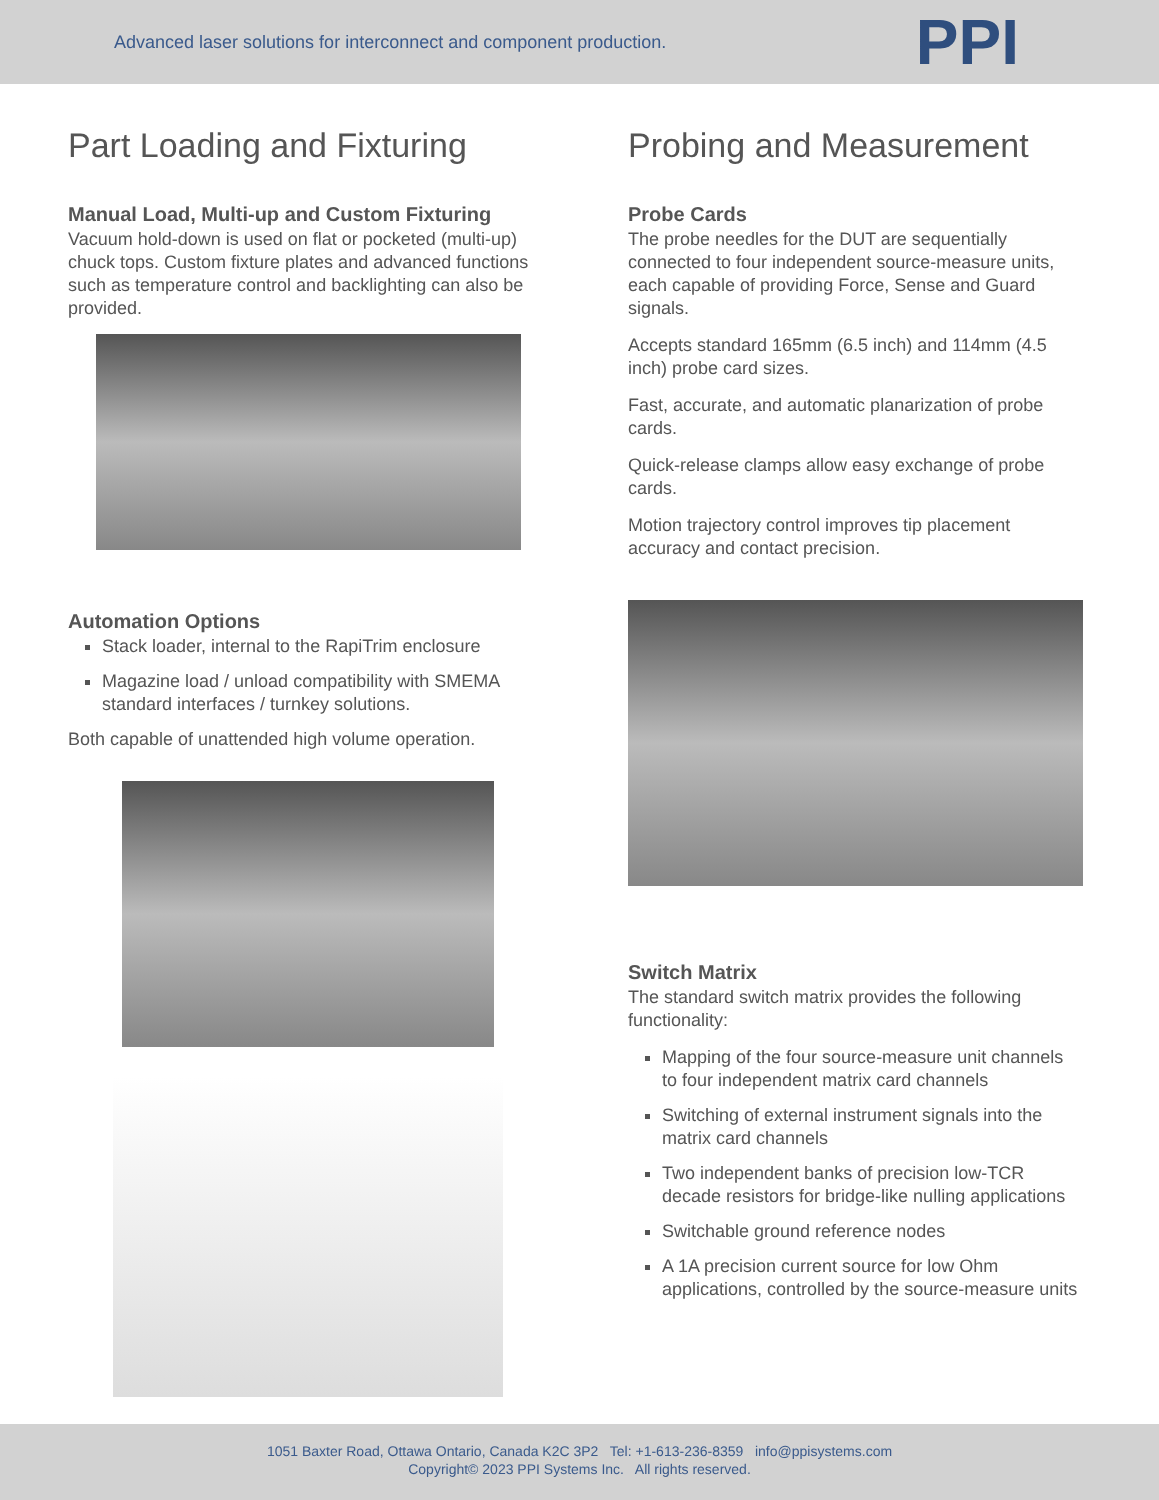Advanced laser solutions for interconnect and component production. PPI
Part Loading and Fixturing
Manual Load, Multi-up and Custom Fixturing
Vacuum hold-down is used on flat or pocketed (multi-up) chuck tops. Custom fixture plates and advanced functions such as temperature control and backlighting can also be provided.
Automation Options
Stack loader, internal to the RapiTrim enclosure
Magazine load / unload compatibility with SMEMA standard interfaces / turnkey solutions.
Both capable of unattended high volume operation.
Probing and Measurement
Probe Cards
The probe needles for the DUT are sequentially connected to four independent source-measure units, each capable of providing Force, Sense and Guard signals.
Accepts standard 165mm (6.5 inch) and 114mm (4.5 inch) probe card sizes.
Fast, accurate, and automatic planarization of probe cards.
Quick-release clamps allow easy exchange of probe cards.
Motion trajectory control improves tip placement accuracy and contact precision.
Switch Matrix
The standard switch matrix provides the following functionality:
Mapping of the four source-measure unit channels to four independent matrix card channels
Switching of external instrument signals into the matrix card channels
Two independent banks of precision low-TCR decade resistors for bridge-like nulling applications
Switchable ground reference nodes
A 1A precision current source for low Ohm applications, controlled by the source-measure units
1051 Baxter Road, Ottawa Ontario, Canada K2C 3P2 Tel: +1-613-236-8359 info@ppisystems.com
Copyright© 2023 PPI Systems Inc. All rights reserved.